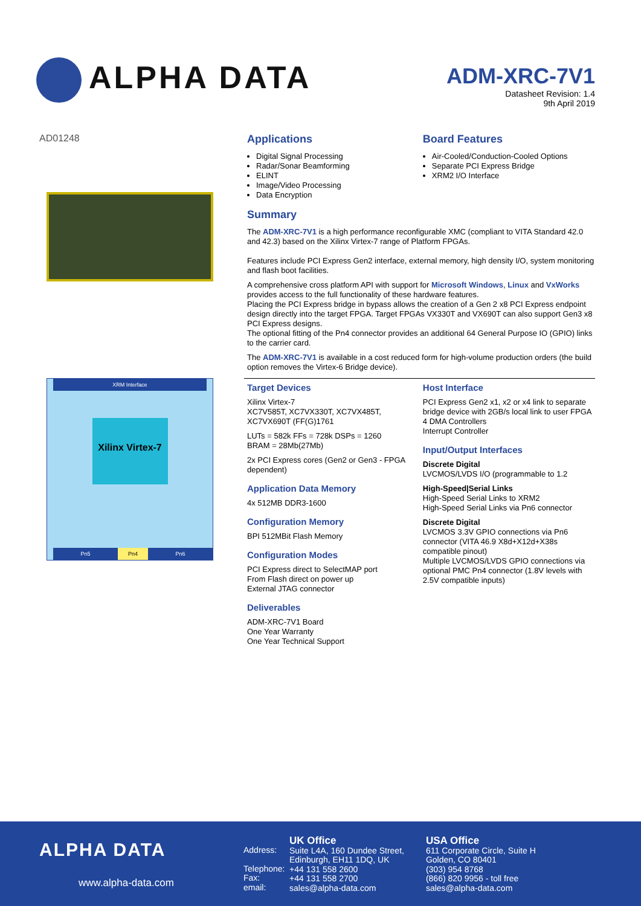ALPHA DATA
ADM-XRC-7V1
Datasheet Revision: 1.4
9th April 2019
AD01248
XRM Interface
Xilinx Virtex-7
Pn5 Pn4 Pn6
Applications
Digital Signal Processing
Radar/Sonar Beamforming
ELINT
Image/Video Processing
Data Encryption
Board Features
Air-Cooled/Conduction-Cooled Options
Separate PCI Express Bridge
XRM2 I/O Interface
Summary
The ADM-XRC-7V1 is a high performance reconfigurable XMC (compliant to VITA Standard 42.0 and 42.3) based on the Xilinx Virtex-7 range of Platform FPGAs.
Features include PCI Express Gen2 interface, external memory, high density I/O, system monitoring and flash boot facilities.
A comprehensive cross platform API with support for Microsoft Windows, Linux and VxWorks provides access to the full functionality of these hardware features.
Placing the PCI Express bridge in bypass allows the creation of a Gen 2 x8 PCI Express endpoint design directly into the target FPGA. Target FPGAs VX330T and VX690T can also support Gen3 x8 PCI Express designs.
The optional fitting of the Pn4 connector provides an additional 64 General Purpose IO (GPIO) links to the carrier card.
The ADM-XRC-7V1 is available in a cost reduced form for high-volume production orders (the build option removes the Virtex-6 Bridge device).
Target Devices
Xilinx Virtex-7
XC7V585T, XC7VX330T, XC7VX485T, XC7VX690T (FF(G)1761
LUTs = 582k FFs = 728k DSPs = 1260
BRAM = 28Mb(27Mb)
2x PCI Express cores (Gen2 or Gen3 - FPGA dependent)
Application Data Memory
4x 512MB DDR3-1600
Configuration Memory
BPI 512MBit Flash Memory
Configuration Modes
PCI Express direct to SelectMAP port
From Flash direct on power up
External JTAG connector
Deliverables
ADM-XRC-7V1 Board
One Year Warranty
One Year Technical Support
Host Interface
PCI Express Gen2 x1, x2 or x4 link to separate bridge device with 2GB/s local link to user FPGA
4 DMA Controllers
Interrupt Controller
Input/Output Interfaces
Discrete Digital
LVCMOS/LVDS I/O (programmable to 1.2
High-Speed|Serial Links
High-Speed Serial Links to XRM2
High-Speed Serial Links via Pn6 connector
Discrete Digital
LVCMOS 3.3V GPIO connections via Pn6 connector (VITA 46.9 X8d+X12d+X38s compatible pinout)
Multiple LVCMOS/LVDS GPIO connections via optional PMC Pn4 connector (1.8V levels with 2.5V compatible inputs)
ALPHA DATA
www.alpha-data.com
Address:
Telephone:
Fax:
email:
UK Office
Suite L4A, 160 Dundee Street,
Edinburgh, EH11 1DQ, UK
+44 131 558 2600
+44 131 558 2700
sales@alpha-data.com
USA Office
611 Corporate Circle, Suite H
Golden, CO 80401
(303) 954 8768
(866) 820 9956 - toll free
sales@alpha-data.com